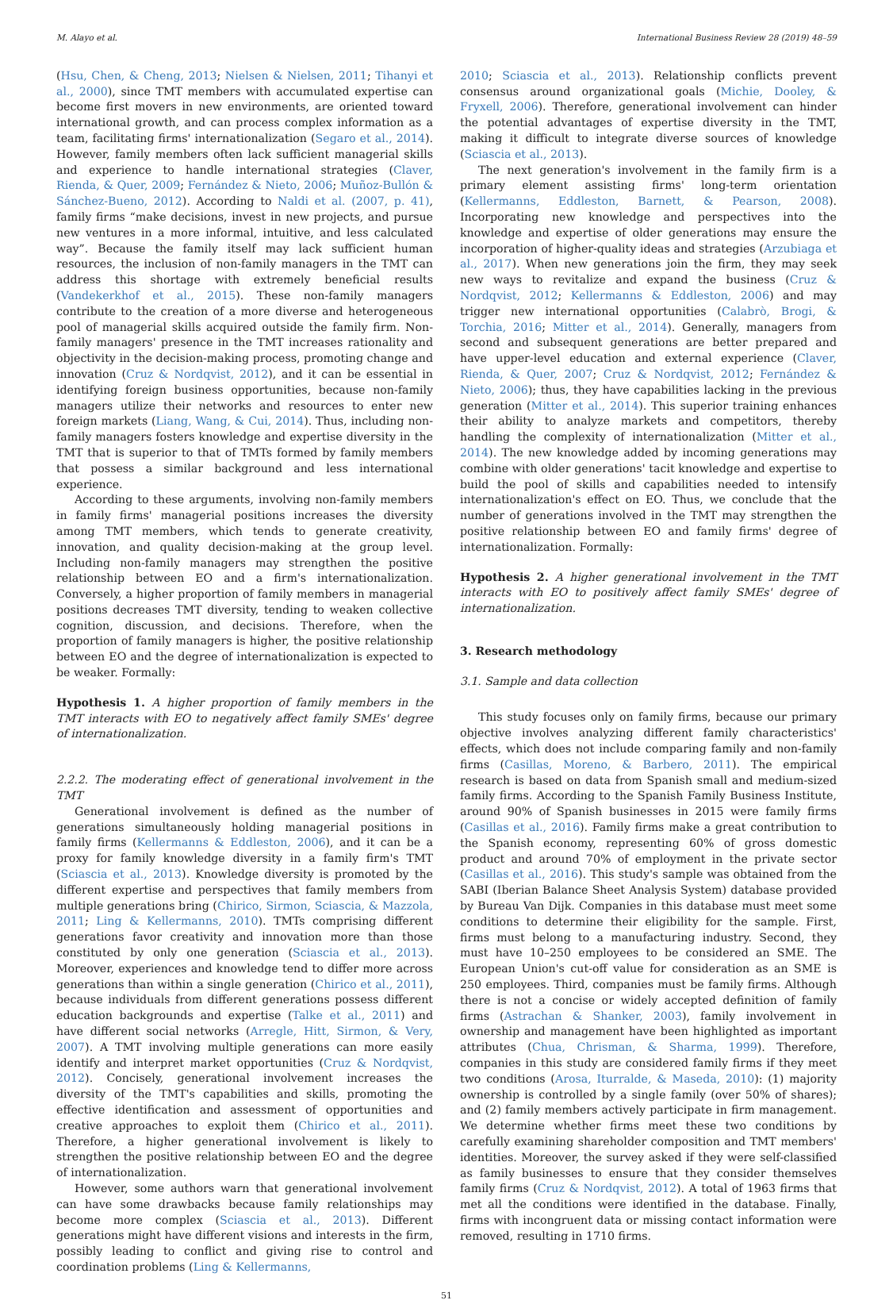M. Alayo et al. International Business Review 28 (2019) 48–59
(Hsu, Chen, & Cheng, 2013; Nielsen & Nielsen, 2011; Tihanyi et al., 2000), since TMT members with accumulated expertise can become first movers in new environments, are oriented toward international growth, and can process complex information as a team, facilitating firms' internationalization (Segaro et al., 2014). However, family members often lack sufficient managerial skills and experience to handle international strategies (Claver, Rienda, & Quer, 2009; Fernández & Nieto, 2006; Muñoz-Bullón & Sánchez-Bueno, 2012). According to Naldi et al. (2007, p. 41), family firms “make decisions, invest in new projects, and pursue new ventures in a more informal, intuitive, and less calculated way”. Because the family itself may lack sufficient human resources, the inclusion of non-family managers in the TMT can address this shortage with extremely beneficial results (Vandekerkhof et al., 2015). These non-family managers contribute to the creation of a more diverse and heterogeneous pool of managerial skills acquired outside the family firm. Non-family managers' presence in the TMT increases rationality and objectivity in the decision-making process, promoting change and innovation (Cruz & Nordqvist, 2012), and it can be essential in identifying foreign business opportunities, because non-family managers utilize their networks and resources to enter new foreign markets (Liang, Wang, & Cui, 2014). Thus, including non-family managers fosters knowledge and expertise diversity in the TMT that is superior to that of TMTs formed by family members that possess a similar background and less international experience.
According to these arguments, involving non-family members in family firms' managerial positions increases the diversity among TMT members, which tends to generate creativity, innovation, and quality decision-making at the group level. Including non-family managers may strengthen the positive relationship between EO and a firm's internationalization. Conversely, a higher proportion of family members in managerial positions decreases TMT diversity, tending to weaken collective cognition, discussion, and decisions. Therefore, when the proportion of family managers is higher, the positive relationship between EO and the degree of internationalization is expected to be weaker. Formally:
Hypothesis 1. A higher proportion of family members in the TMT interacts with EO to negatively affect family SMEs' degree of internationalization.
2.2.2. The moderating effect of generational involvement in the TMT
Generational involvement is defined as the number of generations simultaneously holding managerial positions in family firms (Kellermanns & Eddleston, 2006), and it can be a proxy for family knowledge diversity in a family firm's TMT (Sciascia et al., 2013). Knowledge diversity is promoted by the different expertise and perspectives that family members from multiple generations bring (Chirico, Sirmon, Sciascia, & Mazzola, 2011; Ling & Kellermanns, 2010). TMTs comprising different generations favor creativity and innovation more than those constituted by only one generation (Sciascia et al., 2013). Moreover, experiences and knowledge tend to differ more across generations than within a single generation (Chirico et al., 2011), because individuals from different generations possess different education backgrounds and expertise (Talke et al., 2011) and have different social networks (Arregle, Hitt, Sirmon, & Very, 2007). A TMT involving multiple generations can more easily identify and interpret market opportunities (Cruz & Nordqvist, 2012). Concisely, generational involvement increases the diversity of the TMT's capabilities and skills, promoting the effective identification and assessment of opportunities and creative approaches to exploit them (Chirico et al., 2011). Therefore, a higher generational involvement is likely to strengthen the positive relationship between EO and the degree of internationalization.
However, some authors warn that generational involvement can have some drawbacks because family relationships may become more complex (Sciascia et al., 2013). Different generations might have different visions and interests in the firm, possibly leading to conflict and giving rise to control and coordination problems (Ling & Kellermanns,
2010; Sciascia et al., 2013). Relationship conflicts prevent consensus around organizational goals (Michie, Dooley, & Fryxell, 2006). Therefore, generational involvement can hinder the potential advantages of expertise diversity in the TMT, making it difficult to integrate diverse sources of knowledge (Sciascia et al., 2013).
The next generation's involvement in the family firm is a primary element assisting firms' long-term orientation (Kellermanns, Eddleston, Barnett, & Pearson, 2008). Incorporating new knowledge and perspectives into the knowledge and expertise of older generations may ensure the incorporation of higher-quality ideas and strategies (Arzubiaga et al., 2017). When new generations join the firm, they may seek new ways to revitalize and expand the business (Cruz & Nordqvist, 2012; Kellermanns & Eddleston, 2006) and may trigger new international opportunities (Calabrò, Brogi, & Torchia, 2016; Mitter et al., 2014). Generally, managers from second and subsequent generations are better prepared and have upper-level education and external experience (Claver, Rienda, & Quer, 2007; Cruz & Nordqvist, 2012; Fernández & Nieto, 2006); thus, they have capabilities lacking in the previous generation (Mitter et al., 2014). This superior training enhances their ability to analyze markets and competitors, thereby handling the complexity of internationalization (Mitter et al., 2014). The new knowledge added by incoming generations may combine with older generations' tacit knowledge and expertise to build the pool of skills and capabilities needed to intensify internationalization's effect on EO. Thus, we conclude that the number of generations involved in the TMT may strengthen the positive relationship between EO and family firms' degree of internationalization. Formally:
Hypothesis 2. A higher generational involvement in the TMT interacts with EO to positively affect family SMEs' degree of internationalization.
3. Research methodology
3.1. Sample and data collection
This study focuses only on family firms, because our primary objective involves analyzing different family characteristics' effects, which does not include comparing family and non-family firms (Casillas, Moreno, & Barbero, 2011). The empirical research is based on data from Spanish small and medium-sized family firms. According to the Spanish Family Business Institute, around 90% of Spanish businesses in 2015 were family firms (Casillas et al., 2016). Family firms make a great contribution to the Spanish economy, representing 60% of gross domestic product and around 70% of employment in the private sector (Casillas et al., 2016). This study's sample was obtained from the SABI (Iberian Balance Sheet Analysis System) database provided by Bureau Van Dijk. Companies in this database must meet some conditions to determine their eligibility for the sample. First, firms must belong to a manufacturing industry. Second, they must have 10–250 employees to be considered an SME. The European Union's cut-off value for consideration as an SME is 250 employees. Third, companies must be family firms. Although there is not a concise or widely accepted definition of family firms (Astrachan & Shanker, 2003), family involvement in ownership and management have been highlighted as important attributes (Chua, Chrisman, & Sharma, 1999). Therefore, companies in this study are considered family firms if they meet two conditions (Arosa, Iturralde, & Maseda, 2010): (1) majority ownership is controlled by a single family (over 50% of shares); and (2) family members actively participate in firm management. We determine whether firms meet these two conditions by carefully examining shareholder composition and TMT members' identities. Moreover, the survey asked if they were self-classified as family businesses to ensure that they consider themselves family firms (Cruz & Nordqvist, 2012). A total of 1963 firms that met all the conditions were identified in the database. Finally, firms with incongruent data or missing contact information were removed, resulting in 1710 firms.
51